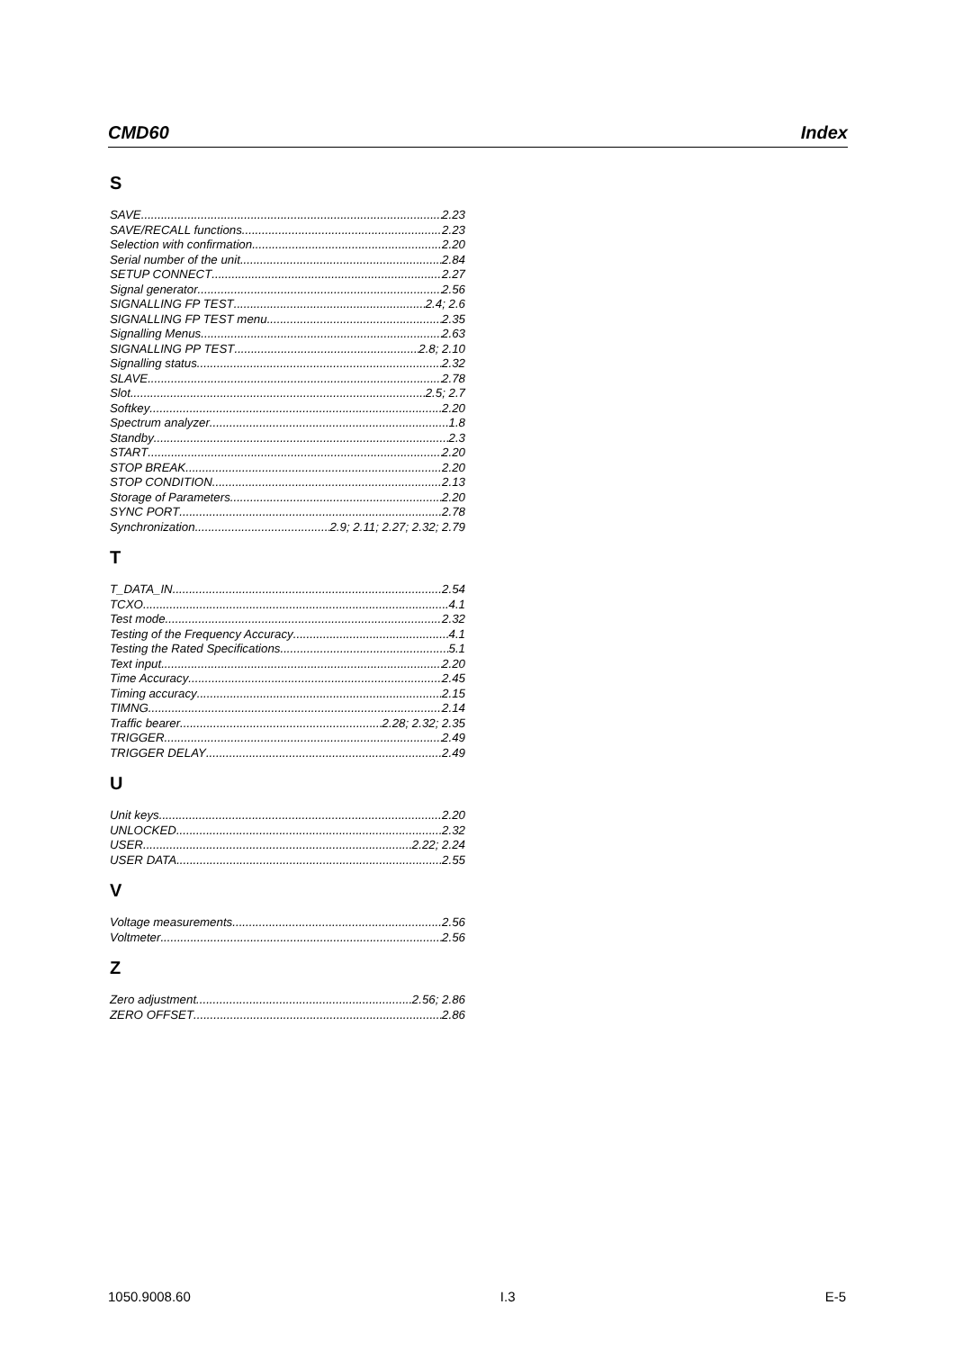CMD60 Index
S
SAVE 2.23
SAVE/RECALL functions 2.23
Selection with confirmation 2.20
Serial number of the unit 2.84
SETUP CONNECT 2.27
Signal generator 2.56
SIGNALLING FP TEST 2.4; 2.6
SIGNALLING FP TEST menu 2.35
Signalling Menus 2.63
SIGNALLING PP TEST 2.8; 2.10
Signalling status 2.32
SLAVE 2.78
Slot 2.5; 2.7
Softkey 2.20
Spectrum analyzer 1.8
Standby 2.3
START 2.20
STOP BREAK 2.20
STOP CONDITION 2.13
Storage of Parameters 2.20
SYNC PORT 2.78
Synchronization 2.9; 2.11; 2.27; 2.32; 2.79
T
T_DATA_IN 2.54
TCXO 4.1
Test mode 2.32
Testing of the Frequency Accuracy 4.1
Testing the Rated Specifications 5.1
Text input 2.20
Time Accuracy 2.45
Timing accuracy 2.15
TIMNG 2.14
Traffic bearer 2.28; 2.32; 2.35
TRIGGER 2.49
TRIGGER DELAY 2.49
U
Unit keys 2.20
UNLOCKED 2.32
USER 2.22; 2.24
USER DATA 2.55
V
Voltage measurements 2.56
Voltmeter 2.56
Z
Zero adjustment 2.56; 2.86
ZERO OFFSET 2.86
1050.9008.60 I.3 E-5